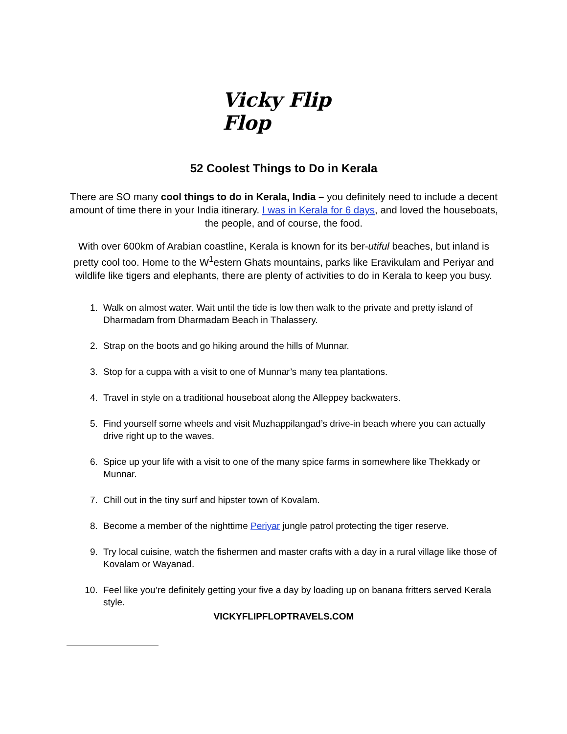Vicky Flip Flop
52 Coolest Things to Do in Kerala
There are SO many cool things to do in Kerala, India – you definitely need to include a decent amount of time there in your India itinerary. I was in Kerala for 6 days, and loved the houseboats, the people, and of course, the food.
With over 600km of Arabian coastline, Kerala is known for its ber-utiful beaches, but inland is pretty cool too. Home to the W<sup>1</sup>estern Ghats mountains, parks like Eravikulam and Periyar and wildlife like tigers and elephants, there are plenty of activities to do in Kerala to keep you busy.
1. Walk on almost water. Wait until the tide is low then walk to the private and pretty island of Dharmadam from Dharmadam Beach in Thalassery.
2. Strap on the boots and go hiking around the hills of Munnar.
3. Stop for a cuppa with a visit to one of Munnar’s many tea plantations.
4. Travel in style on a traditional houseboat along the Alleppey backwaters.
5. Find yourself some wheels and visit Muzhappilangad’s drive-in beach where you can actually drive right up to the waves.
6. Spice up your life with a visit to one of the many spice farms in somewhere like Thekkady or Munnar.
7. Chill out in the tiny surf and hipster town of Kovalam.
8. Become a member of the nighttime Periyar jungle patrol protecting the tiger reserve.
9. Try local cuisine, watch the fishermen and master crafts with a day in a rural village like those of Kovalam or Wayanad.
10. Feel like you’re definitely getting your five a day by loading up on banana fritters served Kerala style.
VICKYFLIPFLOPTRAVELS.COM